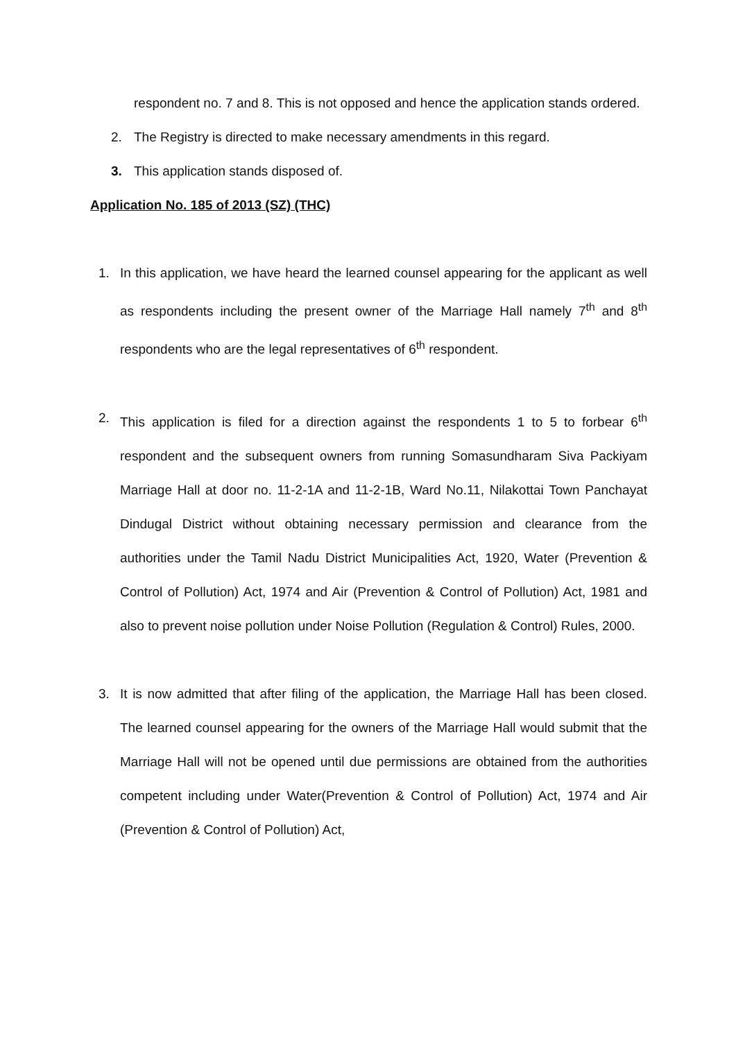respondent no. 7 and 8. This is not opposed and hence the application stands ordered.
2. The Registry is directed to make necessary amendments in this regard.
3. This application stands disposed of.
Application No. 185 of 2013 (SZ) (THC)
1. In this application, we have heard the learned counsel appearing for the applicant as well as respondents including the present owner of the Marriage Hall namely 7<sup>th</sup> and 8<sup>th</sup> respondents who are the legal representatives of 6<sup>th</sup> respondent.
2. This application is filed for a direction against the respondents 1 to 5 to forbear 6<sup>th</sup> respondent and the subsequent owners from running Somasundharam Siva Packiyam Marriage Hall at door no. 11-2-1A and 11-2-1B, Ward No.11, Nilakottai Town Panchayat Dindugal District without obtaining necessary permission and clearance from the authorities under the Tamil Nadu District Municipalities Act, 1920, Water (Prevention & Control of Pollution) Act, 1974 and Air (Prevention & Control of Pollution) Act, 1981 and also to prevent noise pollution under Noise Pollution (Regulation & Control) Rules, 2000.
3. It is now admitted that after filing of the application, the Marriage Hall has been closed. The learned counsel appearing for the owners of the Marriage Hall would submit that the Marriage Hall will not be opened until due permissions are obtained from the authorities competent including under Water(Prevention & Control of Pollution) Act, 1974 and Air (Prevention & Control of Pollution) Act,